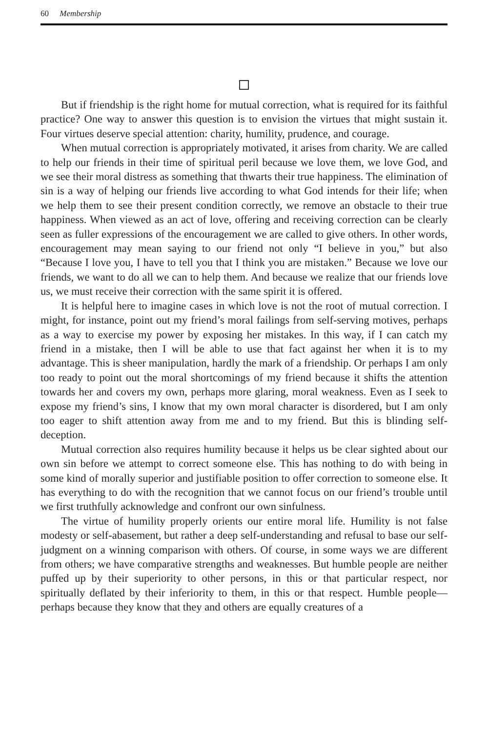60 Membership
But if friendship is the right home for mutual correction, what is required for its faithful practice? One way to answer this question is to envision the virtues that might sustain it. Four virtues deserve special attention: charity, humility, prudence, and courage.
When mutual correction is appropriately motivated, it arises from charity. We are called to help our friends in their time of spiritual peril because we love them, we love God, and we see their moral distress as something that thwarts their true happiness. The elimination of sin is a way of helping our friends live according to what God intends for their life; when we help them to see their present condition correctly, we remove an obstacle to their true happiness. When viewed as an act of love, offering and receiving correction can be clearly seen as fuller expressions of the encouragement we are called to give others. In other words, encouragement may mean saying to our friend not only “I believe in you,” but also “Because I love you, I have to tell you that I think you are mistaken.” Because we love our friends, we want to do all we can to help them. And because we realize that our friends love us, we must receive their correction with the same spirit it is offered.
It is helpful here to imagine cases in which love is not the root of mutual correction. I might, for instance, point out my friend’s moral failings from self-serving motives, perhaps as a way to exercise my power by exposing her mistakes. In this way, if I can catch my friend in a mistake, then I will be able to use that fact against her when it is to my advantage. This is sheer manipulation, hardly the mark of a friendship. Or perhaps I am only too ready to point out the moral shortcomings of my friend because it shifts the attention towards her and covers my own, perhaps more glaring, moral weakness. Even as I seek to expose my friend’s sins, I know that my own moral character is disordered, but I am only too eager to shift attention away from me and to my friend. But this is blinding self-deception.
Mutual correction also requires humility because it helps us be clear sighted about our own sin before we attempt to correct someone else. This has nothing to do with being in some kind of morally superior and justifiable position to offer correction to someone else. It has everything to do with the recognition that we cannot focus on our friend’s trouble until we first truthfully acknowledge and confront our own sinfulness.
The virtue of humility properly orients our entire moral life. Humility is not false modesty or self-abasement, but rather a deep self-understanding and refusal to base our self-judgment on a winning comparison with others. Of course, in some ways we are different from others; we have comparative strengths and weaknesses. But humble people are neither puffed up by their superiority to other persons, in this or that particular respect, nor spiritually deflated by their inferiority to them, in this or that respect. Humble people—perhaps because they know that they and others are equally creatures of a